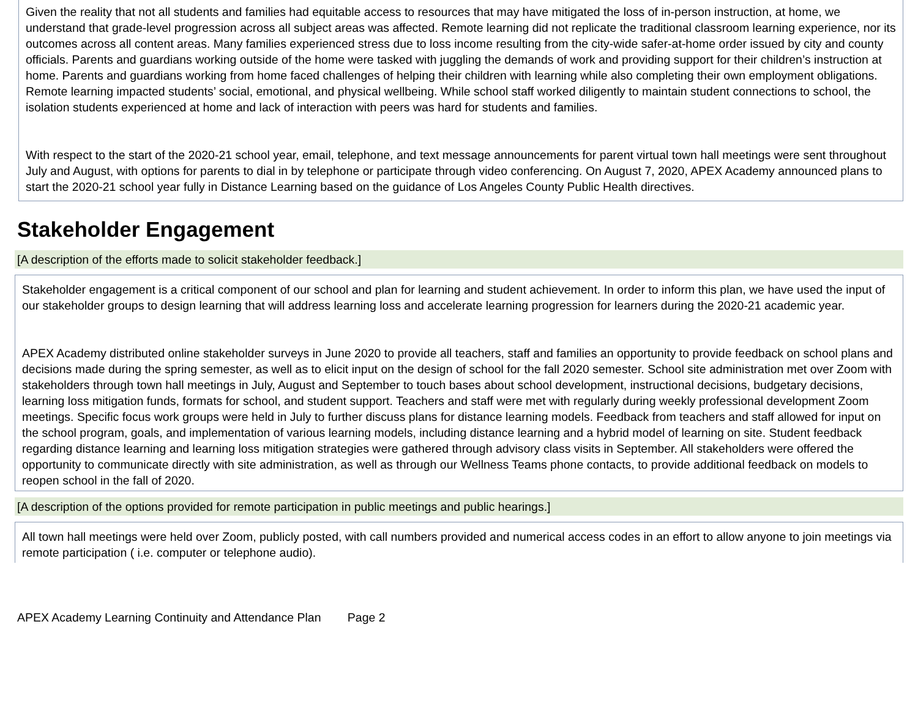Given the reality that not all students and families had equitable access to resources that may have mitigated the loss of in-person instruction, at home, we understand that grade-level progression across all subject areas was affected. Remote learning did not replicate the traditional classroom learning experience, nor its outcomes across all content areas. Many families experienced stress due to loss income resulting from the city-wide safer-at-home order issued by city and county officials. Parents and guardians working outside of the home were tasked with juggling the demands of work and providing support for their children’s instruction at home. Parents and guardians working from home faced challenges of helping their children with learning while also completing their own employment obligations. Remote learning impacted students’ social, emotional, and physical wellbeing. While school staff worked diligently to maintain student connections to school, the isolation students experienced at home and lack of interaction with peers was hard for students and families.
With respect to the start of the 2020-21 school year, email, telephone, and text message announcements for parent virtual town hall meetings were sent throughout July and August, with options for parents to dial in by telephone or participate through video conferencing. On August 7, 2020, APEX Academy announced plans to start the 2020-21 school year fully in Distance Learning based on the guidance of Los Angeles County Public Health directives.
Stakeholder Engagement
[A description of the efforts made to solicit stakeholder feedback.]
Stakeholder engagement is a critical component of our school and plan for learning and student achievement. In order to inform this plan, we have used the input of our stakeholder groups to design learning that will address learning loss and accelerate learning progression for learners during the 2020-21 academic year.
APEX Academy distributed online stakeholder surveys in June 2020 to provide all teachers, staff and families an opportunity to provide feedback on school plans and decisions made during the spring semester, as well as to elicit input on the design of school for the fall 2020 semester. School site administration met over Zoom with stakeholders through town hall meetings in July, August and September to touch bases about school development, instructional decisions, budgetary decisions, learning loss mitigation funds, formats for school, and student support. Teachers and staff were met with regularly during weekly professional development Zoom meetings. Specific focus work groups were held in July to further discuss plans for distance learning models. Feedback from teachers and staff allowed for input on the school program, goals, and implementation of various learning models, including distance learning and a hybrid model of learning on site. Student feedback regarding distance learning and learning loss mitigation strategies were gathered through advisory class visits in September. All stakeholders were offered the opportunity to communicate directly with site administration, as well as through our Wellness Teams phone contacts, to provide additional feedback on models to reopen school in the fall of 2020.
[A description of the options provided for remote participation in public meetings and public hearings.]
All town hall meetings were held over Zoom, publicly posted, with call numbers provided and numerical access codes in an effort to allow anyone to join meetings via remote participation ( i.e. computer or telephone audio).
APEX Academy Learning Continuity and Attendance Plan Page 2